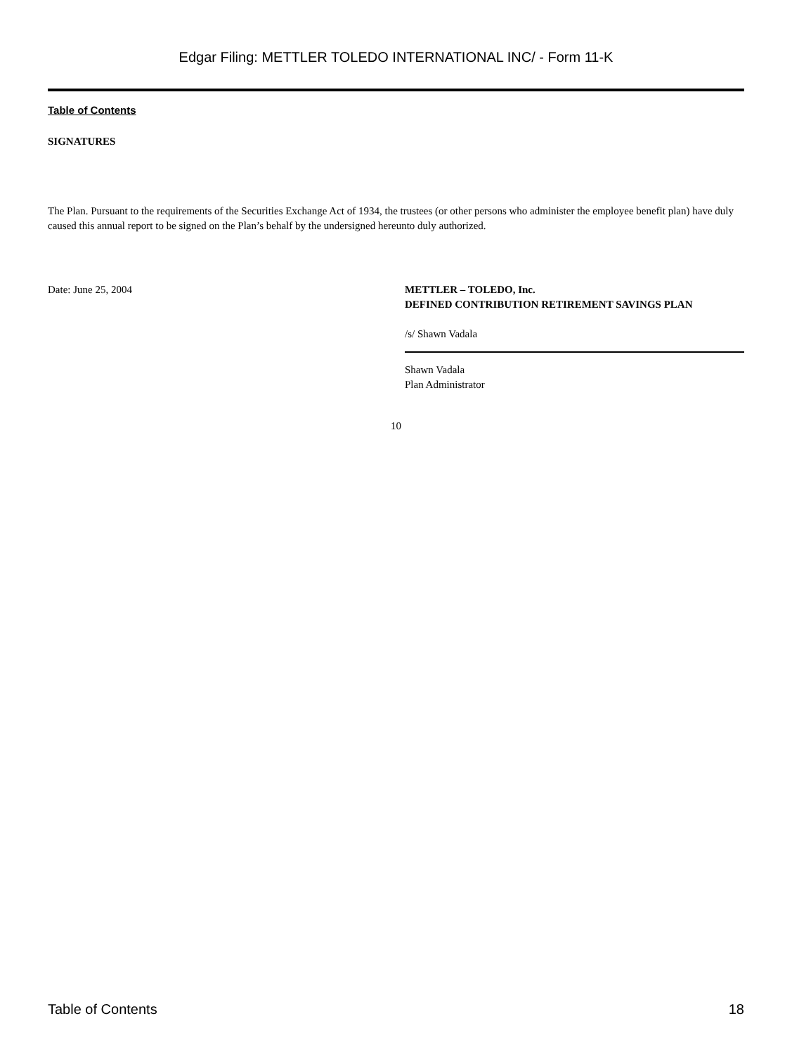Edgar Filing: METTLER TOLEDO INTERNATIONAL INC/ - Form 11-K
Table of Contents
SIGNATURES
The Plan. Pursuant to the requirements of the Securities Exchange Act of 1934, the trustees (or other persons who administer the employee benefit plan) have duly caused this annual report to be signed on the Plan’s behalf by the undersigned hereunto duly authorized.
Date: June 25, 2004 METTLER – TOLEDO, Inc.
DEFINED CONTRIBUTION RETIREMENT SAVINGS PLAN
/s/ Shawn Vadala
Shawn Vadala
Plan Administrator
10
Table of Contents 18